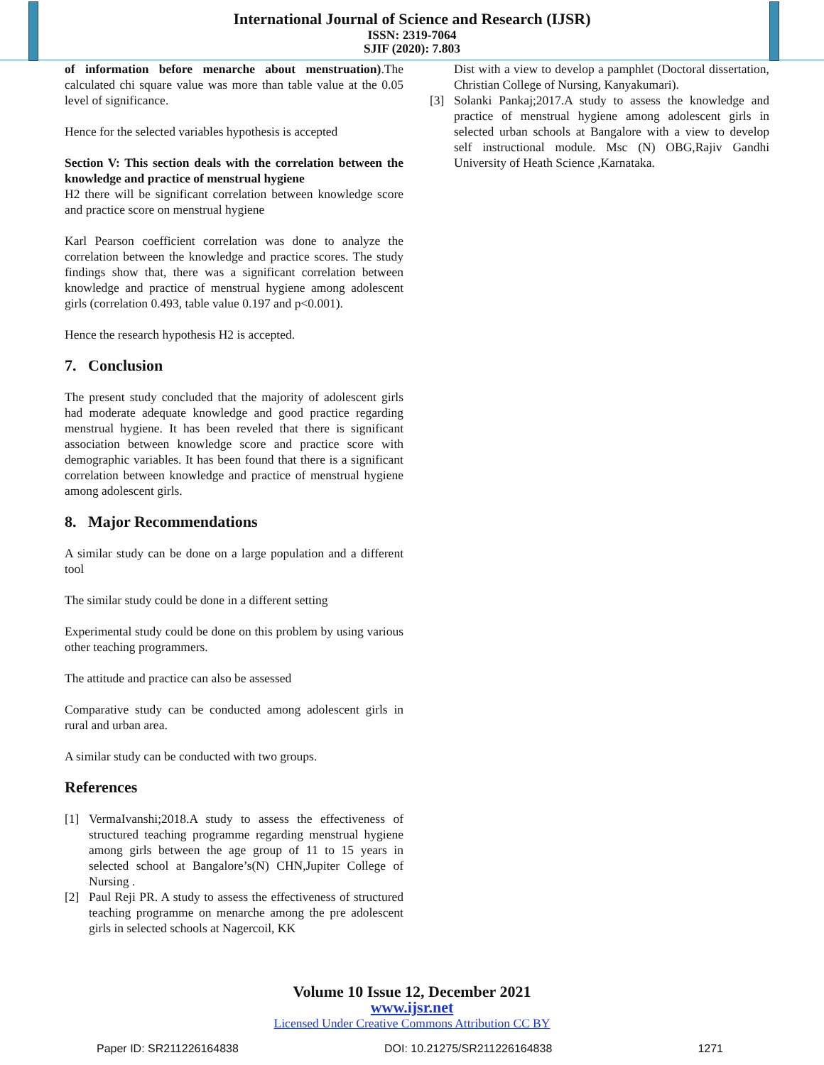International Journal of Science and Research (IJSR)
ISSN: 2319-7064
SJIF (2020): 7.803
of information before menarche about menstruation).The calculated chi square value was more than table value at the 0.05 level of significance.
Hence for the selected variables hypothesis is accepted
Section V: This section deals with the correlation between the knowledge and practice of menstrual hygiene
H2 there will be significant correlation between knowledge score and practice score on menstrual hygiene
Karl Pearson coefficient correlation was done to analyze the correlation between the knowledge and practice scores. The study findings show that, there was a significant correlation between knowledge and practice of menstrual hygiene among adolescent girls (correlation 0.493, table value 0.197 and p<0.001).
Hence the research hypothesis H2 is accepted.
7. Conclusion
The present study concluded that the majority of adolescent girls had moderate adequate knowledge and good practice regarding menstrual hygiene. It has been reveled that there is significant association between knowledge score and practice score with demographic variables. It has been found that there is a significant correlation between knowledge and practice of menstrual hygiene among adolescent girls.
8. Major Recommendations
A similar study can be done on a large population and a different tool
The similar study could be done in a different setting
Experimental study could be done on this problem by using various other teaching programmers.
The attitude and practice can also be assessed
Comparative study can be conducted among adolescent girls in rural and urban area.
A similar study can be conducted with two groups.
References
[1] VermaIvanshi;2018.A study to assess the effectiveness of structured teaching programme regarding menstrual hygiene among girls between the age group of 11 to 15 years in selected school at Bangalore’s(N) CHN,Jupiter College of Nursing .
[2] Paul Reji PR. A study to assess the effectiveness of structured teaching programme on menarche among the pre adolescent girls in selected schools at Nagercoil, KK
Dist with a view to develop a pamphlet (Doctoral dissertation, Christian College of Nursing, Kanyakumari).
[3] Solanki Pankaj;2017.A study to assess the knowledge and practice of menstrual hygiene among adolescent girls in selected urban schools at Bangalore with a view to develop self instructional module. Msc (N) OBG,Rajiv Gandhi University of Heath Science ,Karnataka.
Volume 10 Issue 12, December 2021
www.ijsr.net
Licensed Under Creative Commons Attribution CC BY
Paper ID: SR211226164838 DOI: 10.21275/SR211226164838 1271